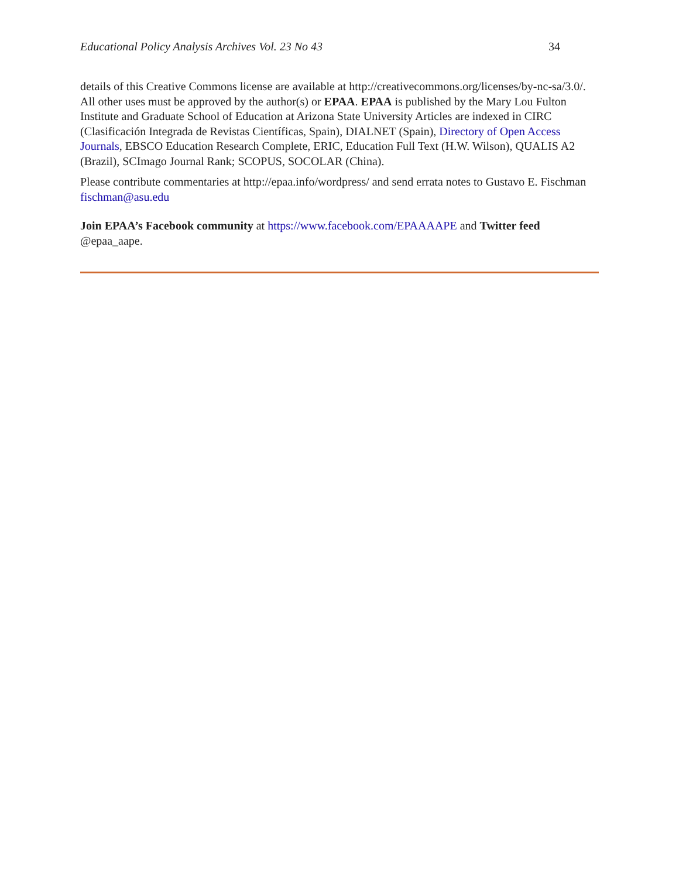Educational Policy Analysis Archives Vol. 23 No 43 34
details of this Creative Commons license are available at http://creativecommons.org/licenses/by-nc-sa/3.0/. All other uses must be approved by the author(s) or EPAA. EPAA is published by the Mary Lou Fulton Institute and Graduate School of Education at Arizona State University Articles are indexed in CIRC (Clasificación Integrada de Revistas Científicas, Spain), DIALNET (Spain), Directory of Open Access Journals, EBSCO Education Research Complete, ERIC, Education Full Text (H.W. Wilson), QUALIS A2 (Brazil), SCImago Journal Rank; SCOPUS, SOCOLAR (China).
Please contribute commentaries at http://epaa.info/wordpress/ and send errata notes to Gustavo E. Fischman fischman@asu.edu
Join EPAA’s Facebook community at https://www.facebook.com/EPAAAAPE and Twitter feed @epaa_aape.